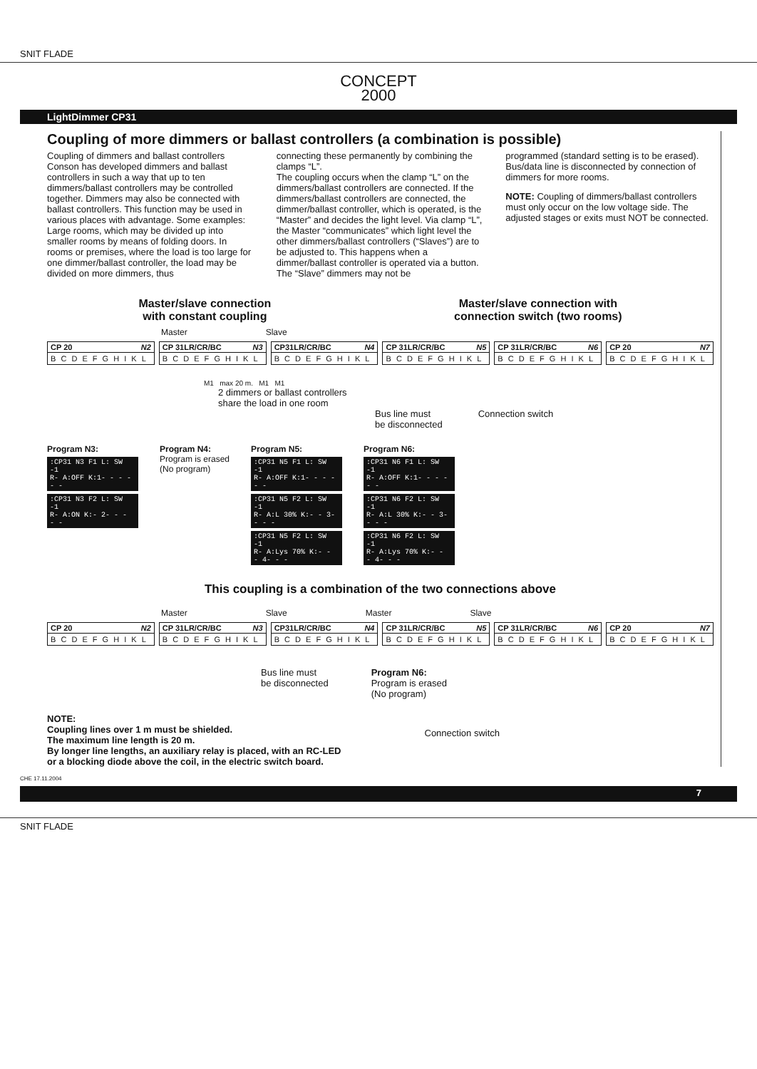SNIT FLADE
CONCEPT
2000
LightDimmer CP31
Coupling of more dimmers or ballast controllers (a combination is possible)
Coupling of dimmers and ballast controllers Conson has developed dimmers and ballast controllers in such a way that up to ten dimmers/ballast controllers may be controlled together. Dimmers may also be connected with ballast controllers. This function may be used in various places with advantage. Some examples:
Large rooms, which may be divided up into smaller rooms by means of folding doors. In rooms or premises, where the load is too large for one dimmer/ballast controller, the load may be divided on more dimmers, thus
connecting these permanently by combining the clamps “L”.
The coupling occurs when the clamp “L” on the dimmers/ballast controllers are connected. If the dimmers/ballast controllers are connected, the dimmer/ballast controller, which is operated, is the “Master” and decides the light level. Via clamp “L”, the Master “communicates” which light level the other dimmers/ballast controllers (“Slaves”) are to be adjusted to. This happens when a dimmer/ballast controller is operated via a button. The “Slave” dimmers may not be
programmed (standard setting is to be erased). Bus/data line is disconnected by connection of dimmers for more rooms.
NOTE: Coupling of dimmers/ballast controllers must only occur on the low voltage side. The adjusted stages or exits must NOT be connected.
Master/slave connection
with constant coupling
Master/slave connection with
connection switch (two rooms)
Master Slave
CP 20 N2
B C D E F G H I K L
CP 31LR/CR/BC N3
B C D E F G H I K L
CP31LR/CR/BC N4
B C D E F G H I K L
CP 31LR/CR/BC N5
B C D E F G H I K L
CP 31LR/CR/BC N6
B C D E F G H I K L
CP 20 N7
B C D E F G H I K L
M1 max 20 m. M1 M1
2 dimmers or ballast controllers
share the load in one room
Bus line must
be disconnected Connection switch
Program N3:
:CP31 N3 F1 L: SW -1
R- A:OFF K:1- - - - - -
:CP31 N3 F2 L: SW -1
R- A:ON K:- 2- - - - -
Program N4:
Program is erased
(No program)
Program N5:
:CP31 N5 F1 L: SW -1
R- A:OFF K:1- - - - - -
:CP31 N5 F2 L: SW -1
R- A:L 30% K:- - 3- - - -
:CP31 N5 F2 L: SW -1
R- A:Lys 70% K:- - - 4- - -
Program N6:
:CP31 N6 F1 L: SW -1
R- A:OFF K:1- - - - - -
:CP31 N6 F2 L: SW -1
R- A:L 30% K:- - 3- - - -
:CP31 N6 F2 L: SW -1
R- A:Lys 70% K:- - - 4- - -
This coupling is a combination of the two connections above
Master Slave Master Slave
CP 20 N2
B C D E F G H I K L
CP 31LR/CR/BC N3
B C D E F G H I K L
CP31LR/CR/BC N4
B C D E F G H I K L
CP 31LR/CR/BC N5
B C D E F G H I K L
CP 31LR/CR/BC N6
B C D E F G H I K L
CP 20 N7
B C D E F G H I K L
Bus line must
be disconnected Program N6:
Program is erased
(No program)
NOTE:
Coupling lines over 1 m must be shielded.
The maximum line length is 20 m.
By longer line lengths, an auxiliary relay is placed, with an RC-LED
or a blocking diode above the coil, in the electric switch board.
Connection switch
CHE 17.11.2004
7
SNIT FLADE